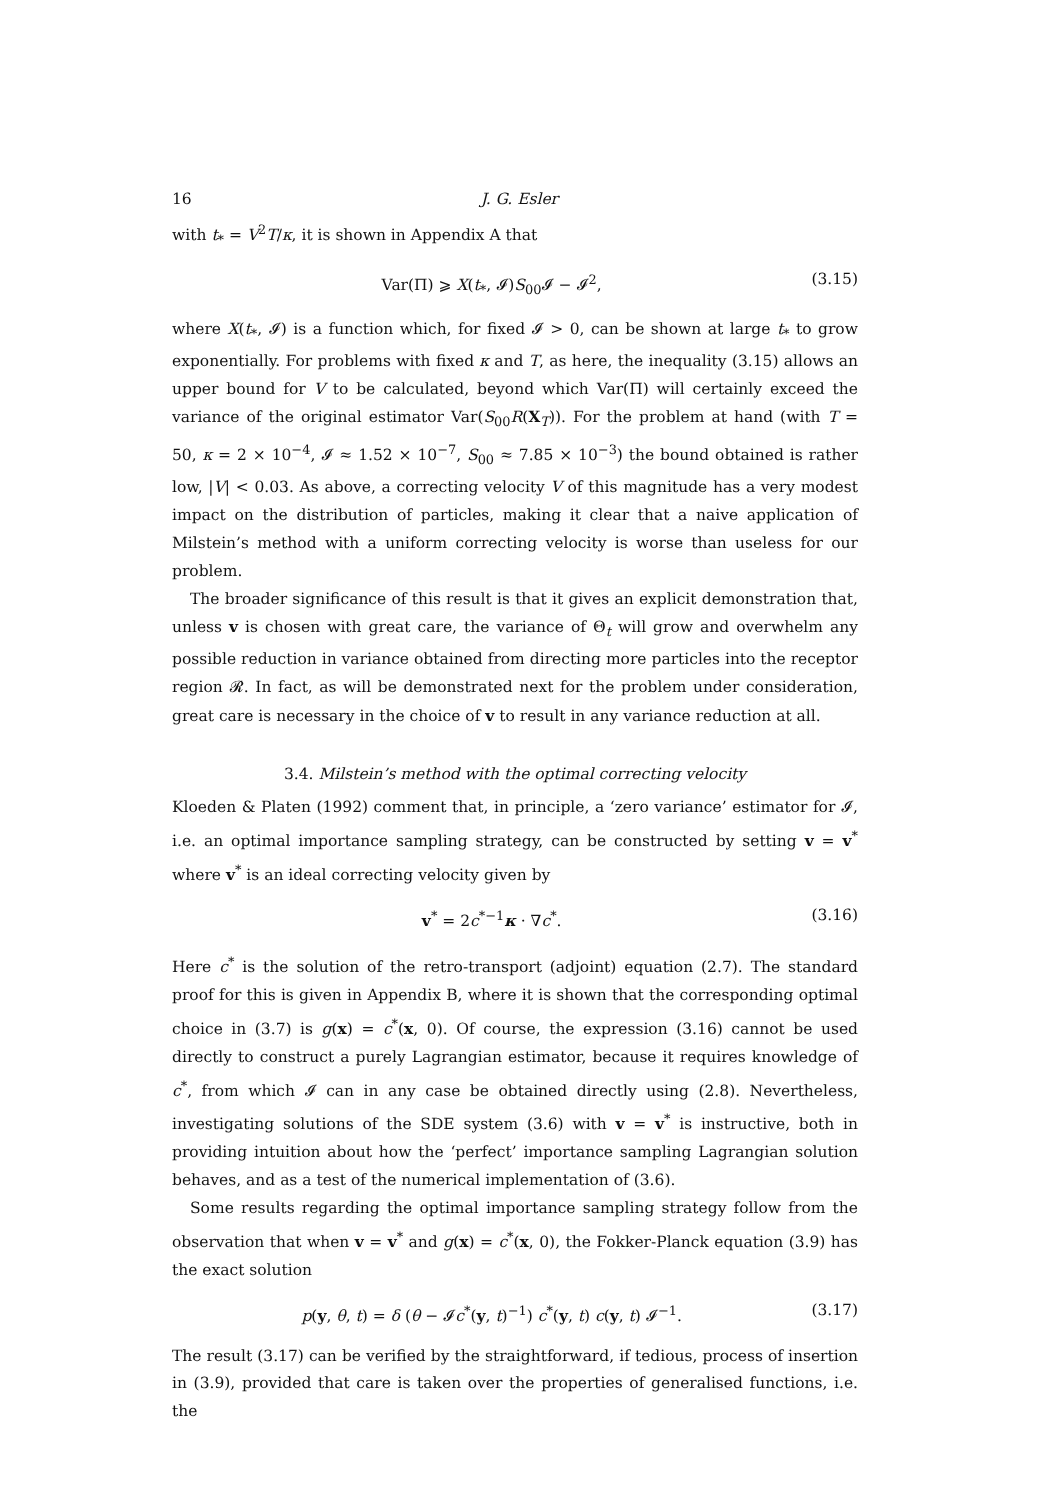16 J. G. Esler
with t<sub>*</sub> = V<sup>2</sup>T/κ, it is shown in Appendix A that
Var(Π) ⩾ X(t<sub>*</sub>, 𝓘)S<sub>00</sub>𝓘 − 𝓘<sup>2</sup>, (3.15)
where X(t<sub>*</sub>, 𝓘) is a function which, for fixed 𝓘 > 0, can be shown at large t<sub>*</sub> to grow exponentially. For problems with fixed κ and T, as here, the inequality (3.15) allows an upper bound for V to be calculated, beyond which Var(Π) will certainly exceed the variance of the original estimator Var(S<sub>00</sub>R(X<sub>T</sub>)). For the problem at hand (with T = 50, κ = 2 × 10<sup>−4</sup>, 𝓘 ≈ 1.52 × 10<sup>−7</sup>, S<sub>00</sub> ≈ 7.85 × 10<sup>−3</sup>) the bound obtained is rather low, |V| < 0.03. As above, a correcting velocity V of this magnitude has a very modest impact on the distribution of particles, making it clear that a naive application of Milstein’s method with a uniform correcting velocity is worse than useless for our problem.
The broader significance of this result is that it gives an explicit demonstration that, unless v is chosen with great care, the variance of Θ<sub>t</sub> will grow and overwhelm any possible reduction in variance obtained from directing more particles into the receptor region 𝓡. In fact, as will be demonstrated next for the problem under consideration, great care is necessary in the choice of v to result in any variance reduction at all.
3.4. Milstein’s method with the optimal correcting velocity
Kloeden & Platen (1992) comment that, in principle, a ‘zero variance’ estimator for 𝓘, i.e. an optimal importance sampling strategy, can be constructed by setting v = v<sup>*</sup> where v<sup>*</sup> is an ideal correcting velocity given by
v<sup>*</sup> = 2c<sup>*−1</sup>κ · ∇c<sup>*</sup>. (3.16)
Here c<sup>*</sup> is the solution of the retro-transport (adjoint) equation (2.7). The standard proof for this is given in Appendix B, where it is shown that the corresponding optimal choice in (3.7) is g(x) = c<sup>*</sup>(x, 0). Of course, the expression (3.16) cannot be used directly to construct a purely Lagrangian estimator, because it requires knowledge of c<sup>*</sup>, from which 𝓘 can in any case be obtained directly using (2.8). Nevertheless, investigating solutions of the SDE system (3.6) with v = v<sup>*</sup> is instructive, both in providing intuition about how the ‘perfect’ importance sampling Lagrangian solution behaves, and as a test of the numerical implementation of (3.6).
Some results regarding the optimal importance sampling strategy follow from the observation that when v = v<sup>*</sup> and g(x) = c<sup>*</sup>(x, 0), the Fokker-Planck equation (3.9) has the exact solution
p(y, θ, t) = δ (θ − 𝓘c<sup>*</sup>(y, t)<sup>−1</sup>) c<sup>*</sup>(y, t) c(y, t) 𝓘<sup>−1</sup>. (3.17)
The result (3.17) can be verified by the straightforward, if tedious, process of insertion in (3.9), provided that care is taken over the properties of generalised functions, i.e. the